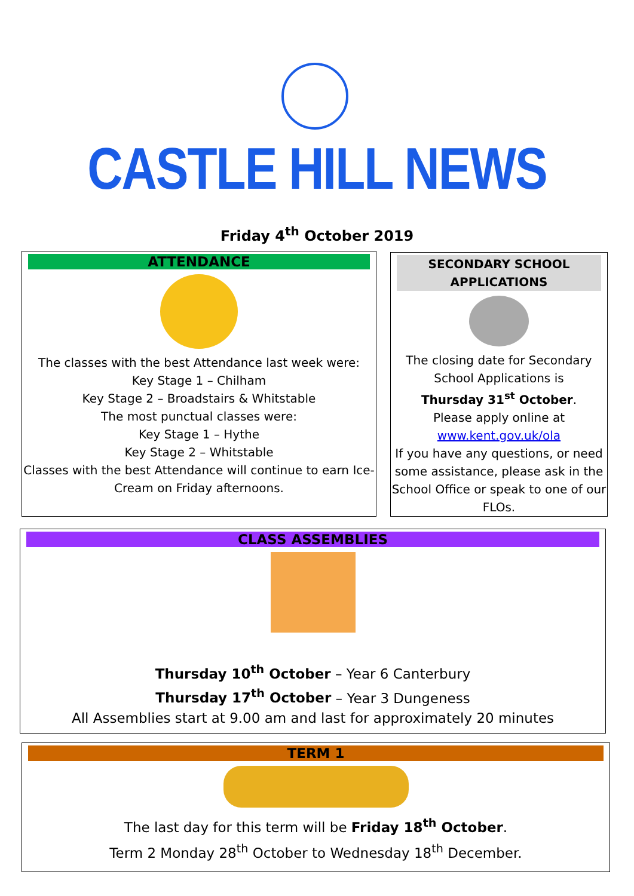CASTLE HILL NEWS
Friday 4<sup>th</sup> October 2019
ATTENDANCE
The classes with the best Attendance last week were:
Key Stage 1 – Chilham
Key Stage 2 – Broadstairs & Whitstable
The most punctual classes were:
Key Stage 1 – Hythe
Key Stage 2 – Whitstable
Classes with the best Attendance will continue to earn Ice-Cream on Friday afternoons.
SECONDARY SCHOOL APPLICATIONS
The closing date for Secondary School Applications is
Thursday 31<sup>st</sup> October.
Please apply online at
www.kent.gov.uk/ola
If you have any questions, or need some assistance, please ask in the School Office or speak to one of our FLOs.
CLASS ASSEMBLIES
Thursday 10<sup>th</sup> October – Year 6 Canterbury
Thursday 17<sup>th</sup> October – Year 3 Dungeness
All Assemblies start at 9.00 am and last for approximately 20 minutes
TERM 1
The last day for this term will be Friday 18<sup>th</sup> October.
Term 2 Monday 28<sup>th</sup> October to Wednesday 18<sup>th</sup> December.